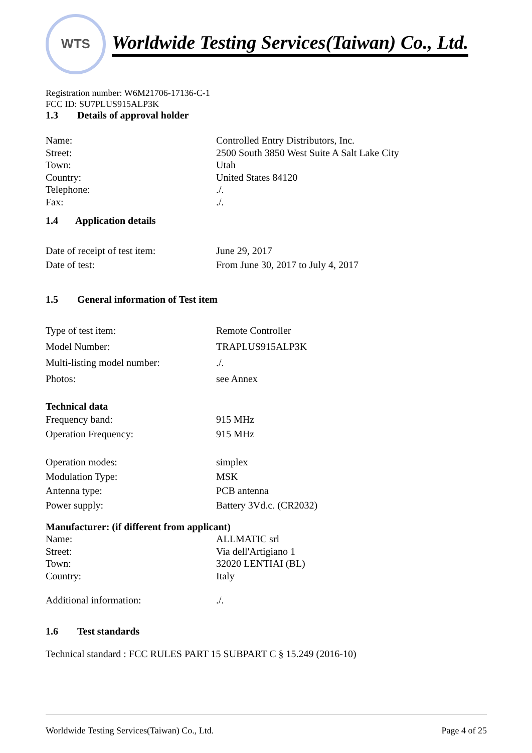WTS
Worldwide Testing Services(Taiwan) Co., Ltd.
Registration number: W6M21706-17136-C-1
FCC ID: SU7PLUS915ALP3K
1.3 Details of approval holder
| Name: | Controlled Entry Distributors, Inc. |
| Street: | 2500 South 3850 West Suite A Salt Lake City |
| Town: | Utah |
| Country: | United States 84120 |
| Telephone: | ./. |
| Fax: | ./. |
1.4 Application details
| Date of receipt of test item: | June 29, 2017 |
| Date of test: | From June 30, 2017 to July 4, 2017 |
1.5 General information of Test item
| Type of test item: | Remote Controller |
| Model Number: | TRAPLUS915ALP3K |
| Multi-listing model number: | ./. |
| Photos: | see Annex |
Technical data
| Frequency band: | 915 MHz |
| Operation Frequency: | 915 MHz |
| Operation modes: | simplex |
| Modulation Type: | MSK |
| Antenna type: | PCB antenna |
| Power supply: | Battery 3Vd.c. (CR2032) |
Manufacturer: (if different from applicant)
| Name: | ALLMATIC srl |
| Street: | Via dell'Artigiano 1 |
| Town: | 32020 LENTIAI (BL) |
| Country: | Italy |
| Additional information: | ./. |
1.6 Test standards
Technical standard : FCC RULES PART 15 SUBPART C § 15.249 (2016-10)
Worldwide Testing Services(Taiwan) Co., Ltd. Page 4 of 25